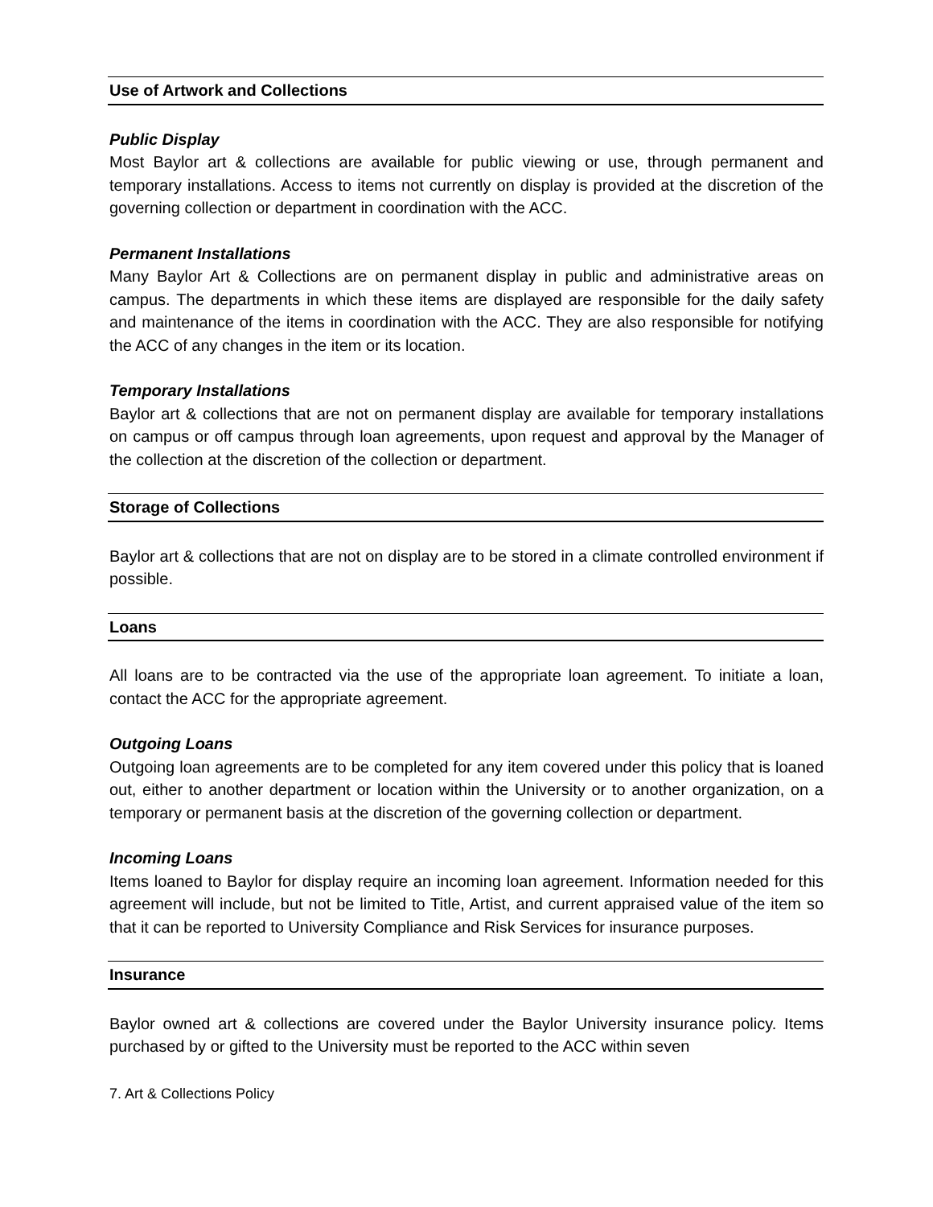Use of Artwork and Collections
Public Display
Most Baylor art & collections are available for public viewing or use, through permanent and temporary installations. Access to items not currently on display is provided at the discretion of the governing collection or department in coordination with the ACC.
Permanent Installations
Many Baylor Art & Collections are on permanent display in public and administrative areas on campus. The departments in which these items are displayed are responsible for the daily safety and maintenance of the items in coordination with the ACC. They are also responsible for notifying the ACC of any changes in the item or its location.
Temporary Installations
Baylor art & collections that are not on permanent display are available for temporary installations on campus or off campus through loan agreements, upon request and approval by the Manager of the collection at the discretion of the collection or department.
Storage of Collections
Baylor art & collections that are not on display are to be stored in a climate controlled environment if possible.
Loans
All loans are to be contracted via the use of the appropriate loan agreement. To initiate a loan, contact the ACC for the appropriate agreement.
Outgoing Loans
Outgoing loan agreements are to be completed for any item covered under this policy that is loaned out, either to another department or location within the University or to another organization, on a temporary or permanent basis at the discretion of the governing collection or department.
Incoming Loans
Items loaned to Baylor for display require an incoming loan agreement. Information needed for this agreement will include, but not be limited to Title, Artist, and current appraised value of the item so that it can be reported to University Compliance and Risk Services for insurance purposes.
Insurance
Baylor owned art & collections are covered under the Baylor University insurance policy. Items purchased by or gifted to the University must be reported to the ACC within seven
7. Art & Collections Policy